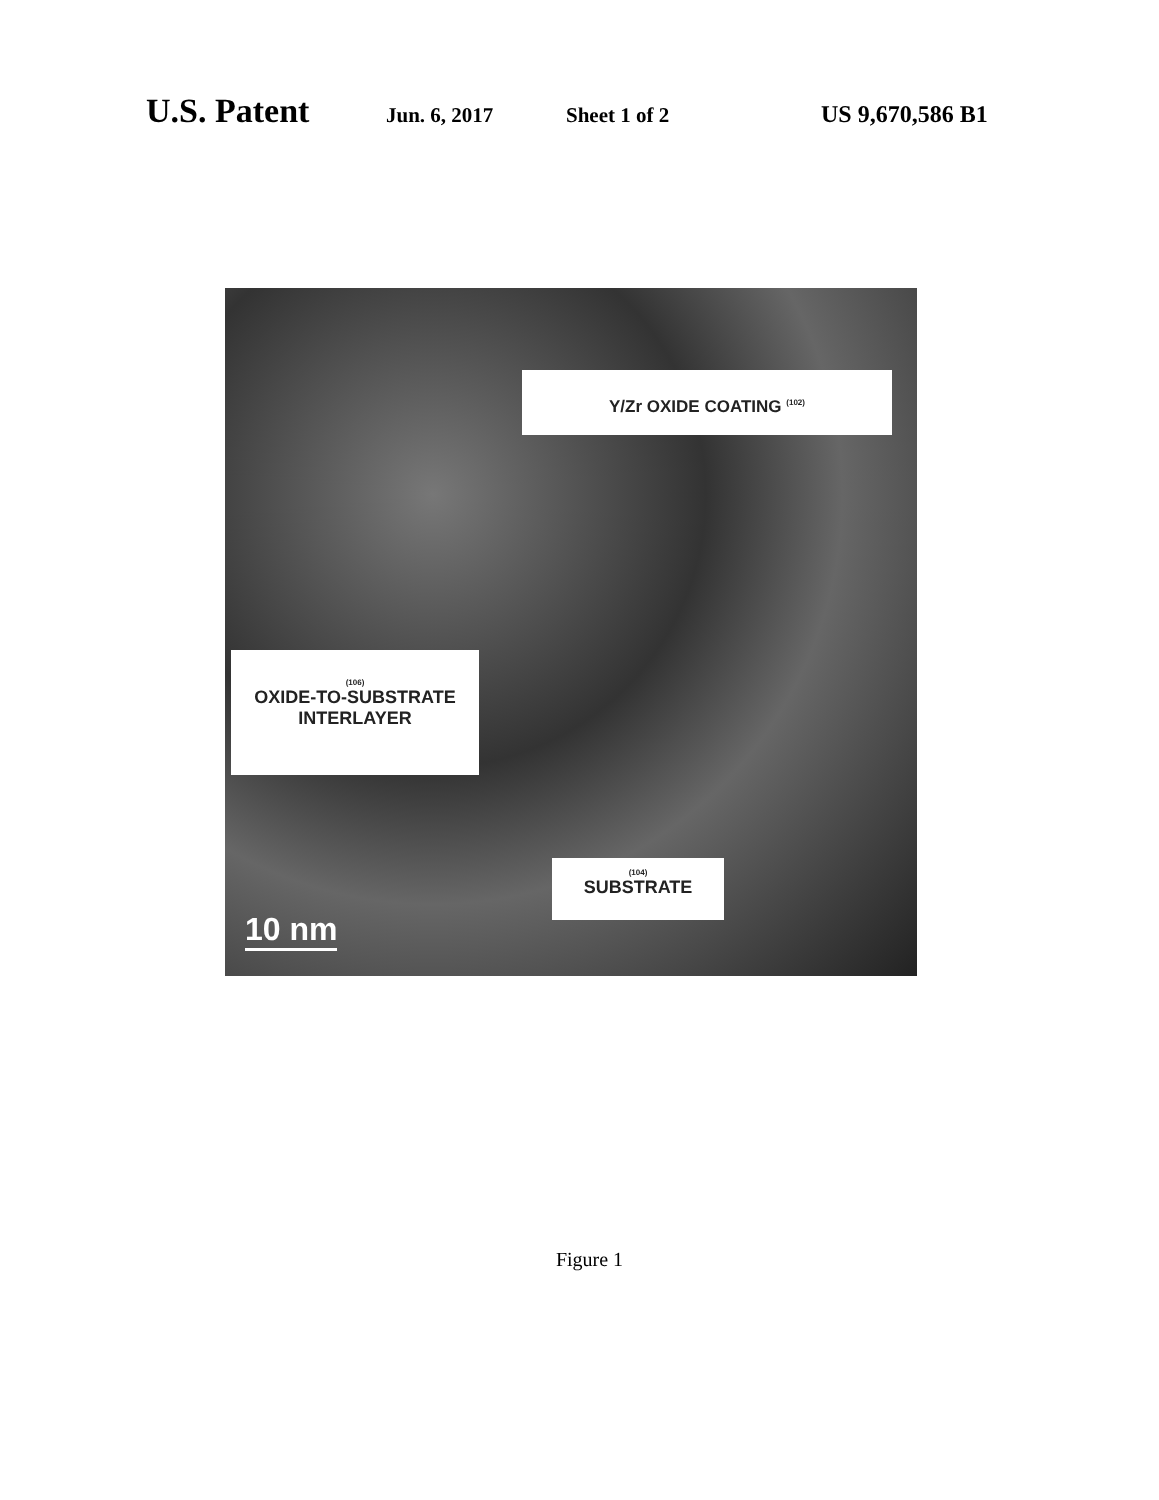U.S. Patent Jun. 6, 2017 Sheet 1 of 2 US 9,670,586 B1
Y/Zr OXIDE COATING <sup>(102)</sup>
(106)
OXIDE-TO-SUBSTRATE
INTERLAYER
(104)
SUBSTRATE
10 nm
Figure 1